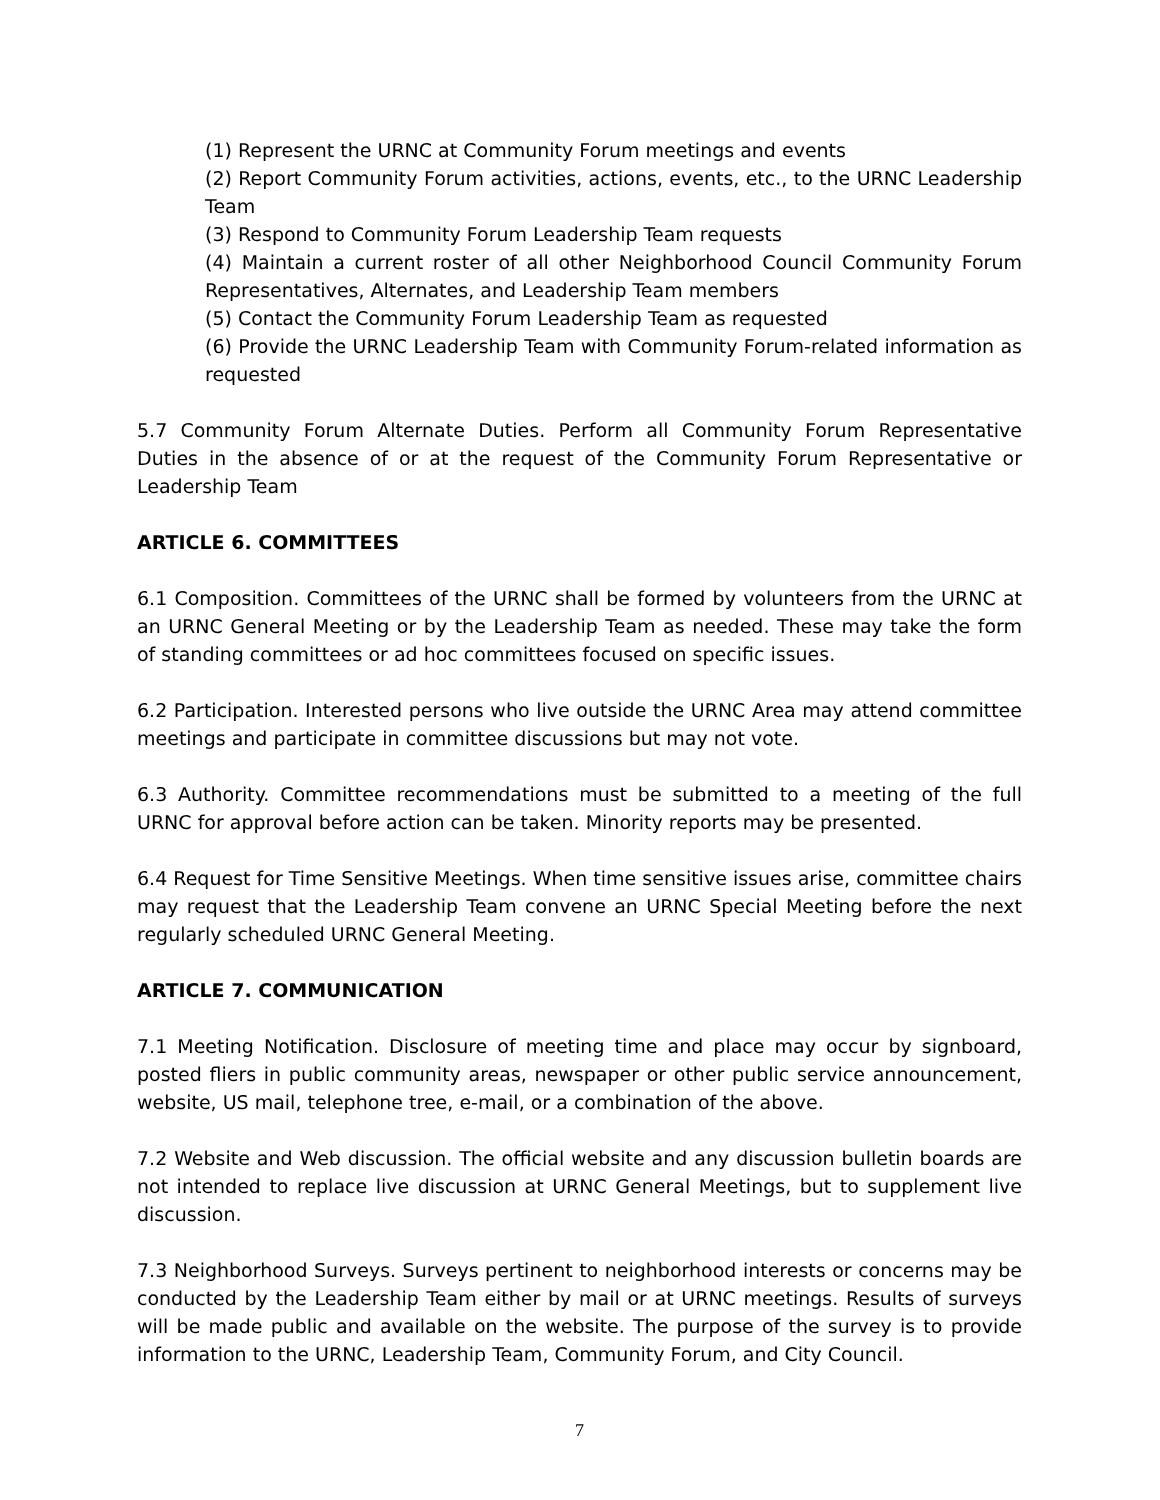(1) Represent the URNC at Community Forum meetings and events
(2) Report Community Forum activities, actions, events, etc., to the URNC Leadership Team
(3) Respond to Community Forum Leadership Team requests
(4) Maintain a current roster of all other Neighborhood Council Community Forum Representatives, Alternates, and Leadership Team members
(5) Contact the Community Forum Leadership Team as requested
(6) Provide the URNC Leadership Team with Community Forum-related information as requested
5.7 Community Forum Alternate Duties. Perform all Community Forum Representative Duties in the absence of or at the request of the Community Forum Representative or Leadership Team
ARTICLE 6. COMMITTEES
6.1 Composition. Committees of the URNC shall be formed by volunteers from the URNC at an URNC General Meeting or by the Leadership Team as needed. These may take the form of standing committees or ad hoc committees focused on specific issues.
6.2 Participation. Interested persons who live outside the URNC Area may attend committee meetings and participate in committee discussions but may not vote.
6.3 Authority. Committee recommendations must be submitted to a meeting of the full URNC for approval before action can be taken. Minority reports may be presented.
6.4 Request for Time Sensitive Meetings. When time sensitive issues arise, committee chairs may request that the Leadership Team convene an URNC Special Meeting before the next regularly scheduled URNC General Meeting.
ARTICLE 7. COMMUNICATION
7.1 Meeting Notification. Disclosure of meeting time and place may occur by signboard, posted fliers in public community areas, newspaper or other public service announcement, website, US mail, telephone tree, e-mail, or a combination of the above.
7.2 Website and Web discussion. The official website and any discussion bulletin boards are not intended to replace live discussion at URNC General Meetings, but to supplement live discussion.
7.3 Neighborhood Surveys. Surveys pertinent to neighborhood interests or concerns may be conducted by the Leadership Team either by mail or at URNC meetings. Results of surveys will be made public and available on the website. The purpose of the survey is to provide information to the URNC, Leadership Team, Community Forum, and City Council.
7